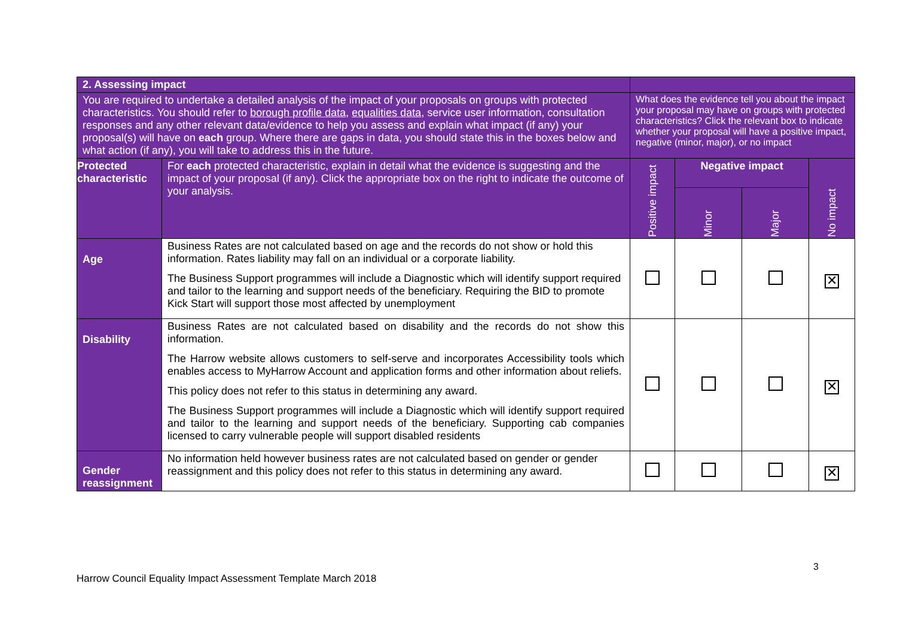| 2. Assessing impact | | | | | |
| You are required to undertake a detailed analysis of the impact of your proposals on groups with protected characteristics. You should refer to borough profile data , equalities data , service user information, consultation responses and any other relevant data/evidence to help you assess and explain what impact (if any) your proposal(s) will have on each group. Where there are gaps in data, you should state this in the boxes below and what action (if any), you will take to address this in the future. | | What does the evidence tell you about the impact your proposal may have on groups with protected characteristics? Click the relevant box to indicate whether your proposal will have a positive impact, negative (minor, major), or no impact | | | |
| Protected characteristic | For each protected characteristic, explain in detail what the evidence is suggesting and the impact of your proposal (if any). Click the appropriate box on the right to indicate the outcome of your analysis. | Positive impact | Negative impact | | No impact |
| | | | Minor | Major | |
| Age | Business Rates are not calculated based on age and the records do not show or hold this information. Rates liability may fall on an individual or a corporate liability. The Business Support programmes will include a Diagnostic which will identify support required and tailor to the learning and support needs of the beneficiary. Requiring the BID to promote Kick Start will support those most affected by unemployment | | | | ✕ |
| Disability | Business Rates are not calculated based on disability and the records do not show this information. The Harrow website allows customers to self-serve and incorporates Accessibility tools which enables access to MyHarrow Account and application forms and other information about reliefs. This policy does not refer to this status in determining any award. The Business Support programmes will include a Diagnostic which will identify support required and tailor to the learning and support needs of the beneficiary. Supporting cab companies licensed to carry vulnerable people will support disabled residents | | | | ✕ |
| Gender reassignment | No information held however business rates are not calculated based on gender or gender reassignment and this policy does not refer to this status in determining any award. | | | | ✕ |
3
Harrow Council Equality Impact Assessment Template March 2018